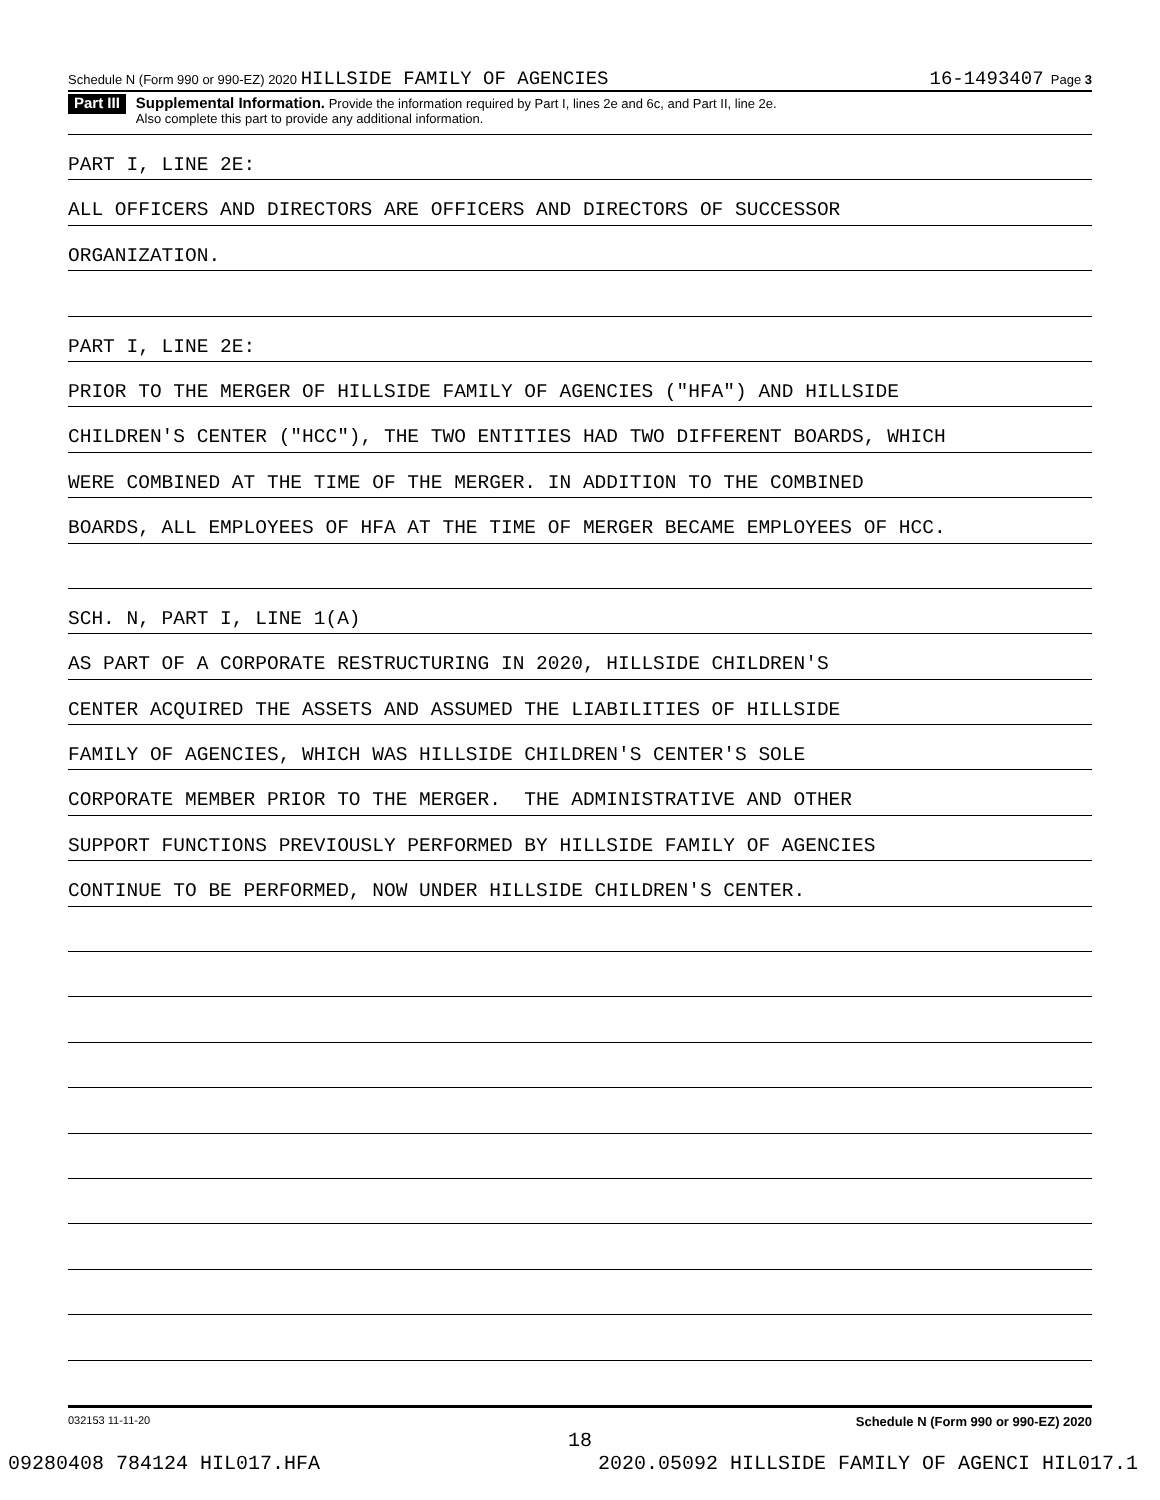Schedule N (Form 990 or 990-EZ) 2020 HILLSIDE FAMILY OF AGENCIES 16-1493407 Page 3
Part III
Supplemental Information. Provide the information required by Part I, lines 2e and 6c, and Part II, line 2e.
Also complete this part to provide any additional information.
PART I, LINE 2E:
ALL OFFICERS AND DIRECTORS ARE OFFICERS AND DIRECTORS OF SUCCESSOR
ORGANIZATION.
PART I, LINE 2E:
PRIOR TO THE MERGER OF HILLSIDE FAMILY OF AGENCIES ("HFA") AND HILLSIDE
CHILDREN'S CENTER ("HCC"), THE TWO ENTITIES HAD TWO DIFFERENT BOARDS, WHICH
WERE COMBINED AT THE TIME OF THE MERGER. IN ADDITION TO THE COMBINED
BOARDS, ALL EMPLOYEES OF HFA AT THE TIME OF MERGER BECAME EMPLOYEES OF HCC.
SCH. N, PART I, LINE 1(A)
AS PART OF A CORPORATE RESTRUCTURING IN 2020, HILLSIDE CHILDREN'S
CENTER ACQUIRED THE ASSETS AND ASSUMED THE LIABILITIES OF HILLSIDE
FAMILY OF AGENCIES, WHICH WAS HILLSIDE CHILDREN'S CENTER'S SOLE
CORPORATE MEMBER PRIOR TO THE MERGER. THE ADMINISTRATIVE AND OTHER
SUPPORT FUNCTIONS PREVIOUSLY PERFORMED BY HILLSIDE FAMILY OF AGENCIES
CONTINUE TO BE PERFORMED, NOW UNDER HILLSIDE CHILDREN'S CENTER.
032153 11-11-20 Schedule N (Form 990 or 990-EZ) 2020
18
09280408 784124 HIL017.HFA 2020.05092 HILLSIDE FAMILY OF AGENCI HIL017.1